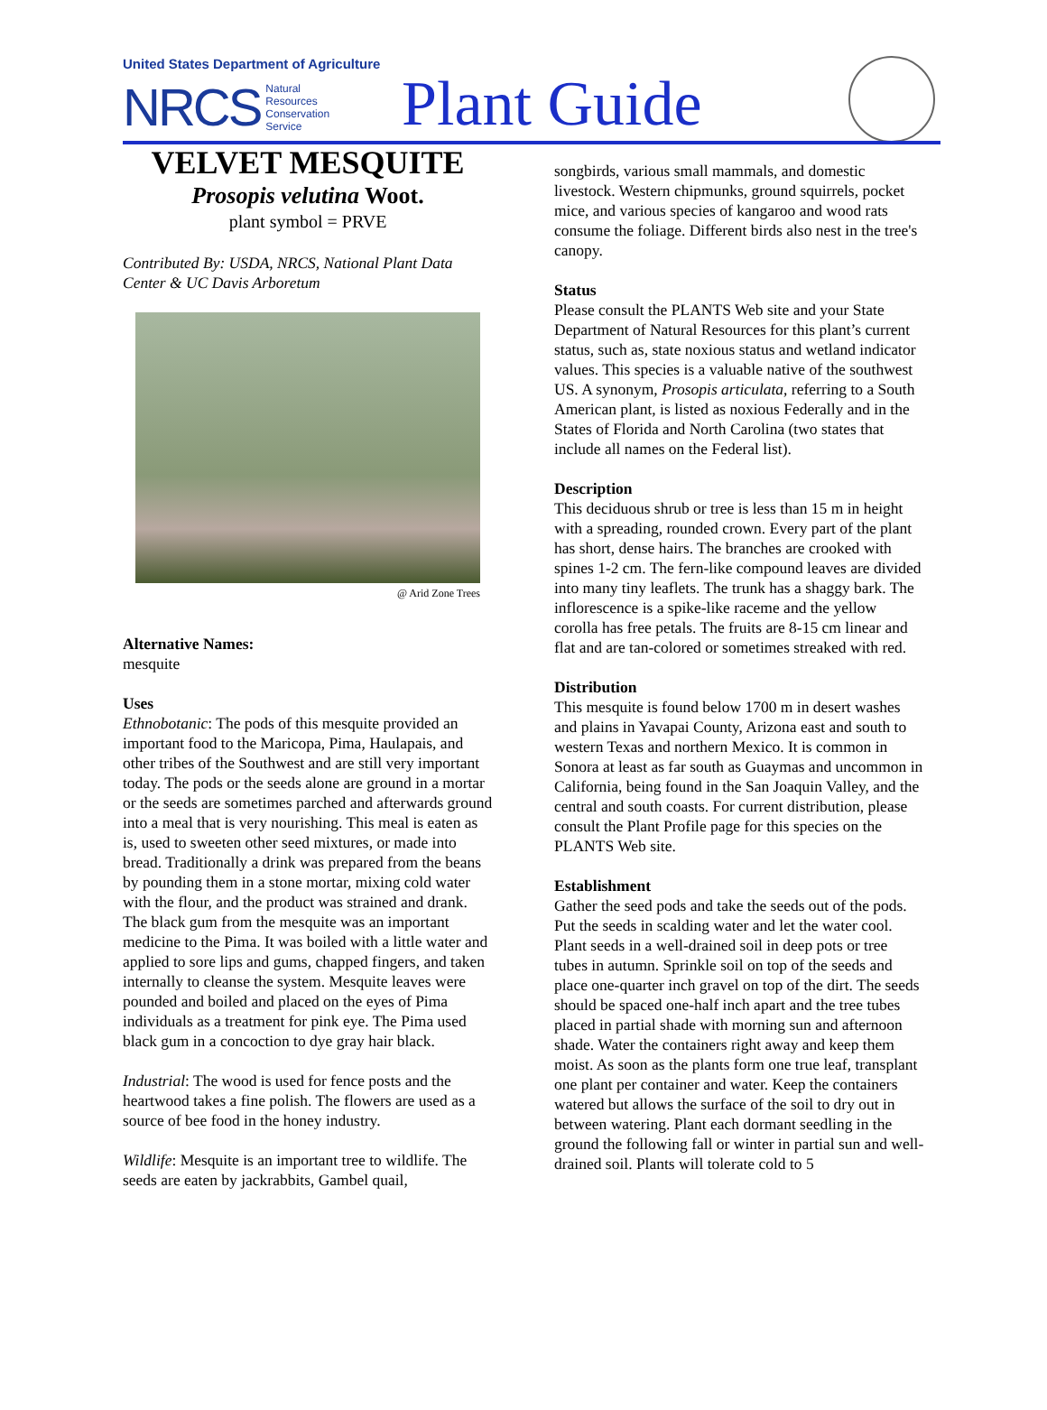United States Department of Agriculture
NRCS Natural
Resources
Conservation
Service Plant Guide
VELVET MESQUITE
Prosopis velutina Woot.
plant symbol = PRVE
Contributed By: USDA, NRCS, National Plant Data Center & UC Davis Arboretum
@ Arid Zone Trees
Alternative Names:
mesquite
Uses
Ethnobotanic: The pods of this mesquite provided an important food to the Maricopa, Pima, Haulapais, and other tribes of the Southwest and are still very important today. The pods or the seeds alone are ground in a mortar or the seeds are sometimes parched and afterwards ground into a meal that is very nourishing. This meal is eaten as is, used to sweeten other seed mixtures, or made into bread. Traditionally a drink was prepared from the beans by pounding them in a stone mortar, mixing cold water with the flour, and the product was strained and drank. The black gum from the mesquite was an important medicine to the Pima. It was boiled with a little water and applied to sore lips and gums, chapped fingers, and taken internally to cleanse the system. Mesquite leaves were pounded and boiled and placed on the eyes of Pima individuals as a treatment for pink eye. The Pima used black gum in a concoction to dye gray hair black.
Industrial: The wood is used for fence posts and the heartwood takes a fine polish. The flowers are used as a source of bee food in the honey industry.
Wildlife: Mesquite is an important tree to wildlife. The seeds are eaten by jackrabbits, Gambel quail,
songbirds, various small mammals, and domestic livestock. Western chipmunks, ground squirrels, pocket mice, and various species of kangaroo and wood rats consume the foliage. Different birds also nest in the tree's canopy.
Status
Please consult the PLANTS Web site and your State Department of Natural Resources for this plant’s current status, such as, state noxious status and wetland indicator values. This species is a valuable native of the southwest US. A synonym, Prosopis articulata, referring to a South American plant, is listed as noxious Federally and in the States of Florida and North Carolina (two states that include all names on the Federal list).
Description
This deciduous shrub or tree is less than 15 m in height with a spreading, rounded crown. Every part of the plant has short, dense hairs. The branches are crooked with spines 1-2 cm. The fern-like compound leaves are divided into many tiny leaflets. The trunk has a shaggy bark. The inflorescence is a spike-like raceme and the yellow corolla has free petals. The fruits are 8-15 cm linear and flat and are tan-colored or sometimes streaked with red.
Distribution
This mesquite is found below 1700 m in desert washes and plains in Yavapai County, Arizona east and south to western Texas and northern Mexico. It is common in Sonora at least as far south as Guaymas and uncommon in California, being found in the San Joaquin Valley, and the central and south coasts. For current distribution, please consult the Plant Profile page for this species on the PLANTS Web site.
Establishment
Gather the seed pods and take the seeds out of the pods. Put the seeds in scalding water and let the water cool. Plant seeds in a well-drained soil in deep pots or tree tubes in autumn. Sprinkle soil on top of the seeds and place one-quarter inch gravel on top of the dirt. The seeds should be spaced one-half inch apart and the tree tubes placed in partial shade with morning sun and afternoon shade. Water the containers right away and keep them moist. As soon as the plants form one true leaf, transplant one plant per container and water. Keep the containers watered but allows the surface of the soil to dry out in between watering. Plant each dormant seedling in the ground the following fall or winter in partial sun and well-drained soil. Plants will tolerate cold to 5